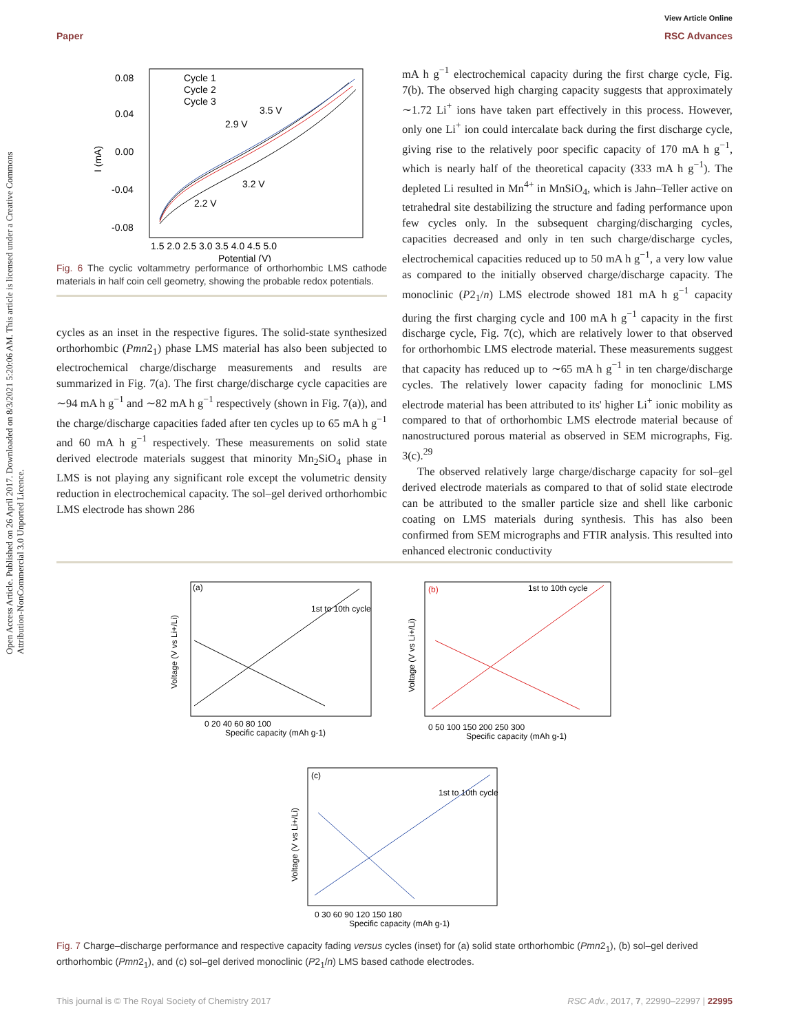View Article Online
Paper RSC Advances
Open Access Article. Published on 26 April 2017. Downloaded on 8/3/2021 5:20:06 AM. This article is licensed under a Creative Commons Attribution-NonCommercial 3.0 Unported Licence.
Cycle 1
Cycle 2
Cycle 3
0.08
0.04
0.00
-0.04
-0.08
1.5 2.0 2.5 3.0 3.5 4.0 4.5 5.0
Potential (V)
3.5 V
2.9 V
3.2 V
2.2 V
I (mA)
Fig. 6 The cyclic voltammetry performance of orthorhombic LMS cathode materials in half coin cell geometry, showing the probable redox potentials.
cycles as an inset in the respective figures. The solid-state synthesized orthorhombic (Pmn2<sub>1</sub>) phase LMS material has also been subjected to electrochemical charge/discharge measurements and results are summarized in Fig. 7(a). The first charge/discharge cycle capacities are ∼94 mA h g<sup>−1</sup> and ∼82 mA h g<sup>−1</sup> respectively (shown in Fig. 7(a)), and the charge/discharge capacities faded after ten cycles up to 65 mA h g<sup>−1</sup> and 60 mA h g<sup>−1</sup> respectively. These measurements on solid state derived electrode materials suggest that minority Mn<sub>2</sub>SiO<sub>4</sub> phase in LMS is not playing any significant role except the volumetric density reduction in electrochemical capacity. The sol–gel derived orthorhombic LMS electrode has shown 286
mA h g<sup>−1</sup> electrochemical capacity during the first charge cycle, Fig. 7(b). The observed high charging capacity suggests that approximately ∼1.72 Li<sup>+</sup> ions have taken part effectively in this process. However, only one Li<sup>+</sup> ion could intercalate back during the first discharge cycle, giving rise to the relatively poor specific capacity of 170 mA h g<sup>−1</sup>, which is nearly half of the theoretical capacity (333 mA h g<sup>−1</sup>). The depleted Li resulted in Mn<sup>4+</sup> in MnSiO<sub>4</sub>, which is Jahn–Teller active on tetrahedral site destabilizing the structure and fading performance upon few cycles only. In the subsequent charging/discharging cycles, capacities decreased and only in ten such charge/discharge cycles, electrochemical capacities reduced up to 50 mA h g<sup>−1</sup>, a very low value as compared to the initially observed charge/discharge capacity. The monoclinic (P2<sub>1</sub>/n) LMS electrode showed 181 mA h g<sup>−1</sup> capacity during the first charging cycle and 100 mA h g<sup>−1</sup> capacity in the first discharge cycle, Fig. 7(c), which are relatively lower to that observed for orthorhombic LMS electrode material. These measurements suggest that capacity has reduced up to ∼65 mA h g<sup>−1</sup> in ten charge/discharge cycles. The relatively lower capacity fading for monoclinic LMS electrode material has been attributed to its' higher Li<sup>+</sup> ionic mobility as compared to that of orthorhombic LMS electrode material because of nanostructured porous material as observed in SEM micrographs, Fig. 3(c).<sup>29</sup>
The observed relatively large charge/discharge capacity for sol–gel derived electrode materials as compared to that of solid state electrode can be attributed to the smaller particle size and shell like carbonic coating on LMS materials during synthesis. This has also been confirmed from SEM micrographs and FTIR analysis. This resulted into enhanced electronic conductivity
(a)
1st to 10th cycle
0 20 40 60 80 100
Specific capacity (mAh g-1)
Voltage (V vs Li+/Li)
(b)
1st to 10th cycle
0 50 100 150 200 250 300
Specific capacity (mAh g-1)
Voltage (V vs Li+/Li)
(c)
1st to 10th cycle
0 30 60 90 120 150 180
Specific capacity (mAh g-1)
Voltage (V vs Li+/Li)
Fig. 7 Charge–discharge performance and respective capacity fading versus cycles (inset) for (a) solid state orthorhombic (Pmn2<sub>1</sub>), (b) sol–gel derived orthorhombic (Pmn2<sub>1</sub>), and (c) sol–gel derived monoclinic (P2<sub>1</sub>/n) LMS based cathode electrodes.
This journal is © The Royal Society of Chemistry 2017 RSC Adv., 2017, 7, 22990–22997 | 22995